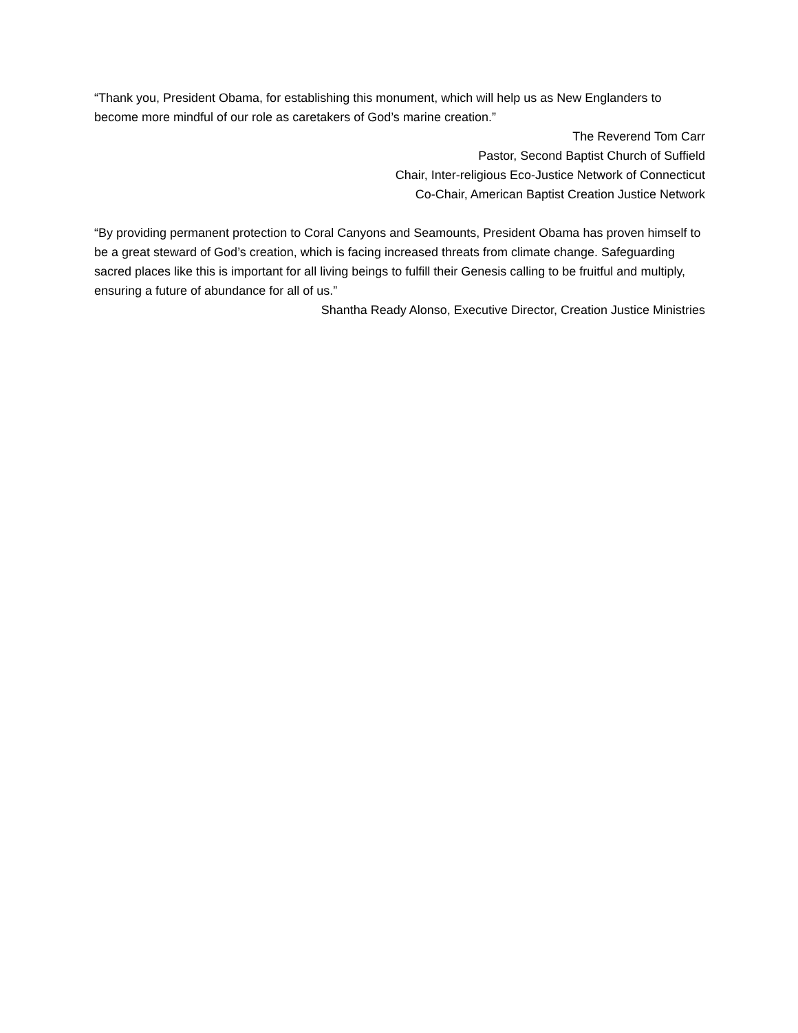“Thank you, President Obama, for establishing this monument, which will help us as New Englanders to become more mindful of our role as caretakers of God’s marine creation.”
The Reverend Tom Carr
Pastor, Second Baptist Church of Suffield
Chair, Inter-religious Eco-Justice Network of Connecticut
Co-Chair, American Baptist Creation Justice Network
“By providing permanent protection to Coral Canyons and Seamounts, President Obama has proven himself to be a great steward of God’s creation, which is facing increased threats from climate change. Safeguarding sacred places like this is important for all living beings to fulfill their Genesis calling to be fruitful and multiply, ensuring a future of abundance for all of us.”
Shantha Ready Alonso, Executive Director, Creation Justice Ministries